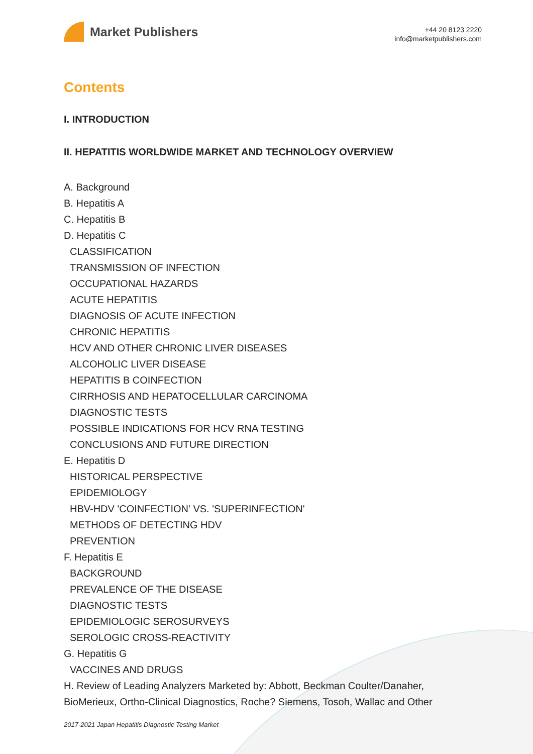Market Publishers
+44 20 8123 2220
info@marketpublishers.com
Contents
I. INTRODUCTION
II. HEPATITIS WORLDWIDE MARKET AND TECHNOLOGY OVERVIEW
A. Background
B. Hepatitis A
C. Hepatitis B
D. Hepatitis C
CLASSIFICATION
TRANSMISSION OF INFECTION
OCCUPATIONAL HAZARDS
ACUTE HEPATITIS
DIAGNOSIS OF ACUTE INFECTION
CHRONIC HEPATITIS
HCV AND OTHER CHRONIC LIVER DISEASES
ALCOHOLIC LIVER DISEASE
HEPATITIS B COINFECTION
CIRRHOSIS AND HEPATOCELLULAR CARCINOMA
DIAGNOSTIC TESTS
POSSIBLE INDICATIONS FOR HCV RNA TESTING
CONCLUSIONS AND FUTURE DIRECTION
E. Hepatitis D
HISTORICAL PERSPECTIVE
EPIDEMIOLOGY
HBV-HDV 'COINFECTION' VS. 'SUPERINFECTION'
METHODS OF DETECTING HDV
PREVENTION
F. Hepatitis E
BACKGROUND
PREVALENCE OF THE DISEASE
DIAGNOSTIC TESTS
EPIDEMIOLOGIC SEROSURVEYS
SEROLOGIC CROSS-REACTIVITY
G. Hepatitis G
VACCINES AND DRUGS
H. Review of Leading Analyzers Marketed by: Abbott, Beckman Coulter/Danaher, BioMerieux, Ortho-Clinical Diagnostics, Roche? Siemens, Tosoh, Wallac and Other
2017-2021 Japan Hepatitis Diagnostic Testing Market